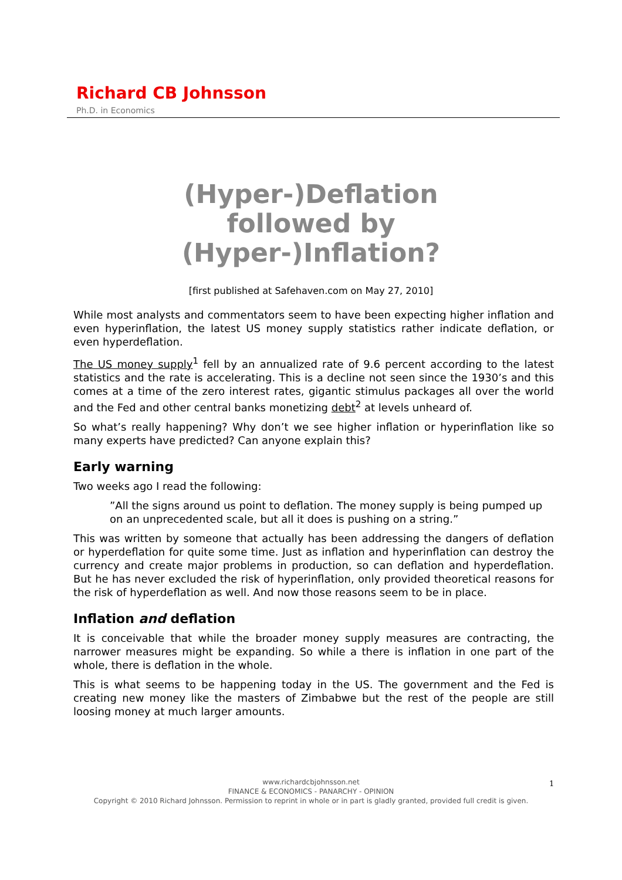Richard CB Johnsson
Ph.D. in Economics
(Hyper-)Deflation
followed by
(Hyper-)Inflation?
[first published at Safehaven.com on May 27, 2010]
While most analysts and commentators seem to have been expecting higher inflation and even hyperinflation, the latest US money supply statistics rather indicate deflation, or even hyperdeflation.
The US money supply<sup>1</sup> fell by an annualized rate of 9.6 percent according to the latest statistics and the rate is accelerating. This is a decline not seen since the 1930’s and this comes at a time of the zero interest rates, gigantic stimulus packages all over the world and the Fed and other central banks monetizing debt<sup>2</sup> at levels unheard of.
So what’s really happening? Why don’t we see higher inflation or hyperinflation like so many experts have predicted? Can anyone explain this?
Early warning
Two weeks ago I read the following:
”All the signs around us point to deflation. The money supply is being pumped up on an unprecedented scale, but all it does is pushing on a string.”
This was written by someone that actually has been addressing the dangers of deflation or hyperdeflation for quite some time. Just as inflation and hyperinflation can destroy the currency and create major problems in production, so can deflation and hyperdeflation. But he has never excluded the risk of hyperinflation, only provided theoretical reasons for the risk of hyperdeflation as well. And now those reasons seem to be in place.
Inflation and deflation
It is conceivable that while the broader money supply measures are contracting, the narrower measures might be expanding. So while a there is inflation in one part of the whole, there is deflation in the whole.
This is what seems to be happening today in the US. The government and the Fed is creating new money like the masters of Zimbabwe but the rest of the people are still loosing money at much larger amounts.
www.richardcbjohnsson.net
FINANCE & ECONOMICS - PANARCHY - OPINION
Copyright © 2010 Richard Johnsson. Permission to reprint in whole or in part is gladly granted, provided full credit is given.
1